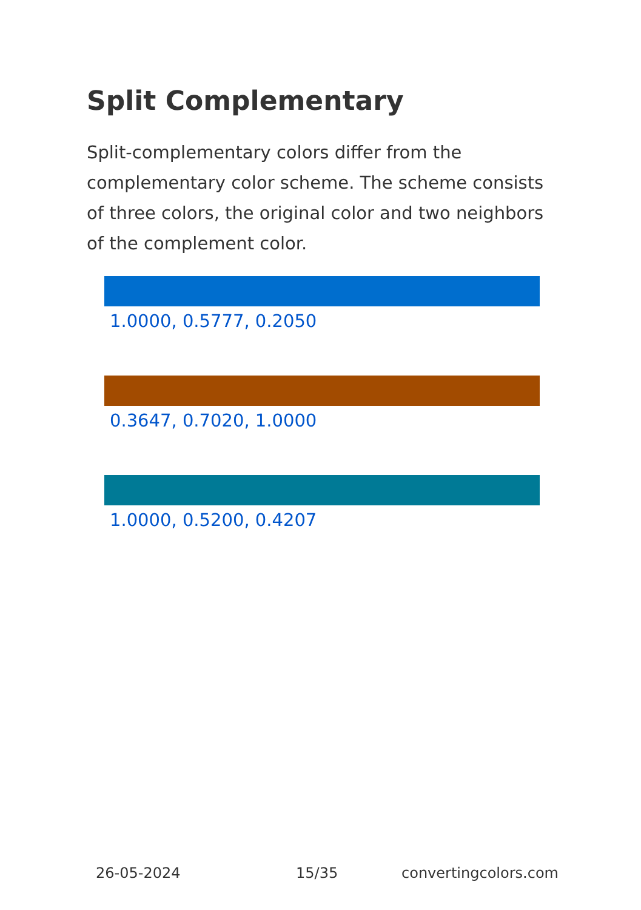Split Complementary
Split-complementary colors differ from the complementary color scheme. The scheme consists of three colors, the original color and two neighbors of the complement color.
1.0000, 0.5777, 0.2050
0.3647, 0.7020, 1.0000
1.0000, 0.5200, 0.4207
26-05-2024 15/35 convertingcolors.com